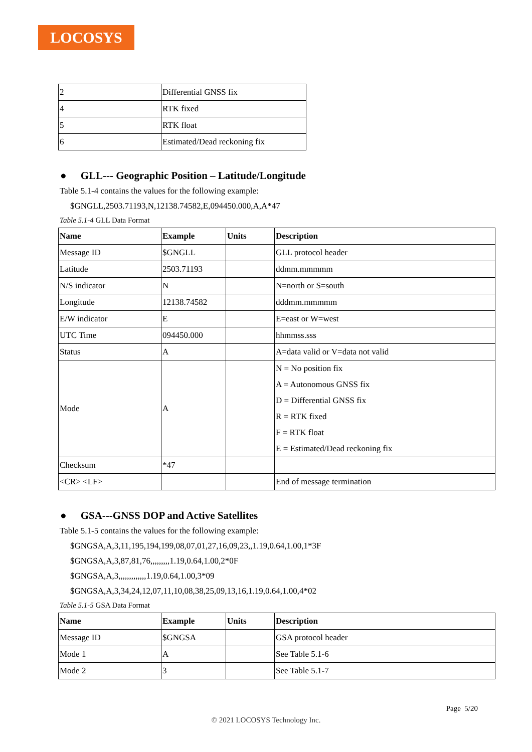LOCOSYS
| 2 | Differential GNSS fix |
| 4 | RTK fixed |
| 5 | RTK float |
| 6 | Estimated/Dead reckoning fix |
● GLL--- Geographic Position – Latitude/Longitude
Table 5.1-4 contains the values for the following example:
$GNGLL,2503.71193,N,12138.74582,E,094450.000,A,A*47
Table 5.1-4 GLL Data Format
| Name | Example | Units | Description |
| --- | --- | --- | --- |
| Message ID | $GNGLL | | GLL protocol header |
| Latitude | 2503.71193 | | ddmm.mmmmm |
| N/S indicator | N | | N=north or S=south |
| Longitude | 12138.74582 | | dddmm.mmmmm |
| E/W indicator | E | | E=east or W=west |
| UTC Time | 094450.000 | | hhmmss.sss |
| Status | A | | A=data valid or V=data not valid |
| Mode | A | | N = No position fix A = Autonomous GNSS fix D = Differential GNSS fix R = RTK fixed F = RTK float E = Estimated/Dead reckoning fix |
| Checksum | *47 | | |
| <CR> <LF> | | | End of message termination |
● GSA---GNSS DOP and Active Satellites
Table 5.1-5 contains the values for the following example:
$GNGSA,A,3,11,195,194,199,08,07,01,27,16,09,23,,1.19,0.64,1.00,1*3F
$GNGSA,A,3,87,81,76,,,,,,,,,1.19,0.64,1.00,2*0F
$GNGSA,A,3,,,,,,,,,,,,,1.19,0.64,1.00,3*09
$GNGSA,A,3,34,24,12,07,11,10,08,38,25,09,13,16,1.19,0.64,1.00,4*02
Table 5.1-5 GSA Data Format
| Name | Example | Units | Description |
| --- | --- | --- | --- |
| Message ID | $GNGSA | | GSA protocol header |
| Mode 1 | A | | See Table 5.1-6 |
| Mode 2 | 3 | | See Table 5.1-7 |
Page 5/20
© 2021 LOCOSYS Technology Inc.